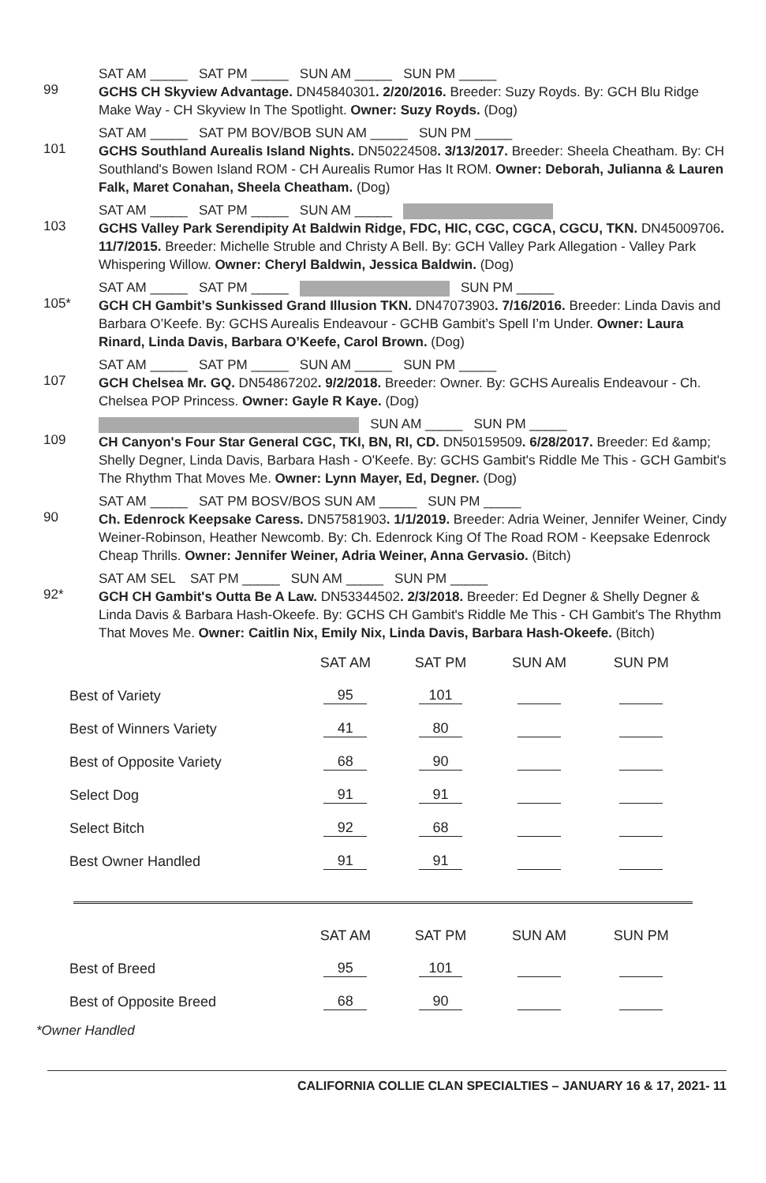99
SAT AM _____ SAT PM _____ SUN AM _____ SUN PM _____
GCHS CH Skyview Advantage. DN45840301. 2/20/2016. Breeder: Suzy Royds. By: GCH Blu Ridge Make Way - CH Skyview In The Spotlight. Owner: Suzy Royds. (Dog)
101
SAT AM _____ SAT PM BOV/BOB SUN AM _____ SUN PM _____
GCHS Southland Aurealis Island Nights. DN50224508. 3/13/2017. Breeder: Sheela Cheatham. By: CH Southland's Bowen Island ROM - CH Aurealis Rumor Has It ROM. Owner: Deborah, Julianna & Lauren Falk, Maret Conahan, Sheela Cheatham. (Dog)
103
SAT AM _____ SAT PM _____ SUN AM _____
GCHS Valley Park Serendipity At Baldwin Ridge, FDC, HIC, CGC, CGCA, CGCU, TKN. DN45009706. 11/7/2015. Breeder: Michelle Struble and Christy A Bell. By: GCH Valley Park Allegation - Valley Park Whispering Willow. Owner: Cheryl Baldwin, Jessica Baldwin. (Dog)
105*
SAT AM _____ SAT PM _____ SUN PM _____
GCH CH Gambit’s Sunkissed Grand Illusion TKN. DN47073903. 7/16/2016. Breeder: Linda Davis and Barbara O’Keefe. By: GCHS Aurealis Endeavour - GCHB Gambit’s Spell I’m Under. Owner: Laura Rinard, Linda Davis, Barbara O’Keefe, Carol Brown. (Dog)
107
SAT AM _____ SAT PM _____ SUN AM _____ SUN PM _____
GCH Chelsea Mr. GQ. DN54867202. 9/2/2018. Breeder: Owner. By: GCHS Aurealis Endeavour - Ch. Chelsea POP Princess. Owner: Gayle R Kaye. (Dog)
109
SUN AM _____ SUN PM _____
CH Canyon's Four Star General CGC, TKI, BN, RI, CD. DN50159509. 6/28/2017. Breeder: Ed &amp; Shelly Degner, Linda Davis, Barbara Hash - O'Keefe. By: GCHS Gambit's Riddle Me This - GCH Gambit's The Rhythm That Moves Me. Owner: Lynn Mayer, Ed, Degner. (Dog)
90
SAT AM _____ SAT PM BOSV/BOS SUN AM _____ SUN PM _____
Ch. Edenrock Keepsake Caress. DN57581903. 1/1/2019. Breeder: Adria Weiner, Jennifer Weiner, Cindy Weiner-Robinson, Heather Newcomb. By: Ch. Edenrock King Of The Road ROM - Keepsake Edenrock Cheap Thrills. Owner: Jennifer Weiner, Adria Weiner, Anna Gervasio. (Bitch)
92*
SAT AM SEL SAT PM _____ SUN AM _____ SUN PM _____
GCH CH Gambit's Outta Be A Law. DN53344502. 2/3/2018. Breeder: Ed Degner & Shelly Degner & Linda Davis & Barbara Hash-Okeefe. By: GCHS CH Gambit's Riddle Me This - CH Gambit's The Rhythm That Moves Me. Owner: Caitlin Nix, Emily Nix, Linda Davis, Barbara Hash-Okeefe. (Bitch)
| | SAT AM | SAT PM | SUN AM | SUN PM |
| --- | --- | --- | --- | --- |
| Best of Variety | 95 | 101 | | |
| Best of Winners Variety | 41 | 80 | | |
| Best of Opposite Variety | 68 | 90 | | |
| Select Dog | 91 | 91 | | |
| Select Bitch | 92 | 68 | | |
| Best Owner Handled | 91 | 91 | | |
| | SAT AM | SAT PM | SUN AM | SUN PM |
| --- | --- | --- | --- | --- |
| Best of Breed | 95 | 101 | | |
| Best of Opposite Breed | 68 | 90 | | |
*Owner Handled
CALIFORNIA COLLIE CLAN SPECIALTIES – JANUARY 16 & 17, 2021- 11